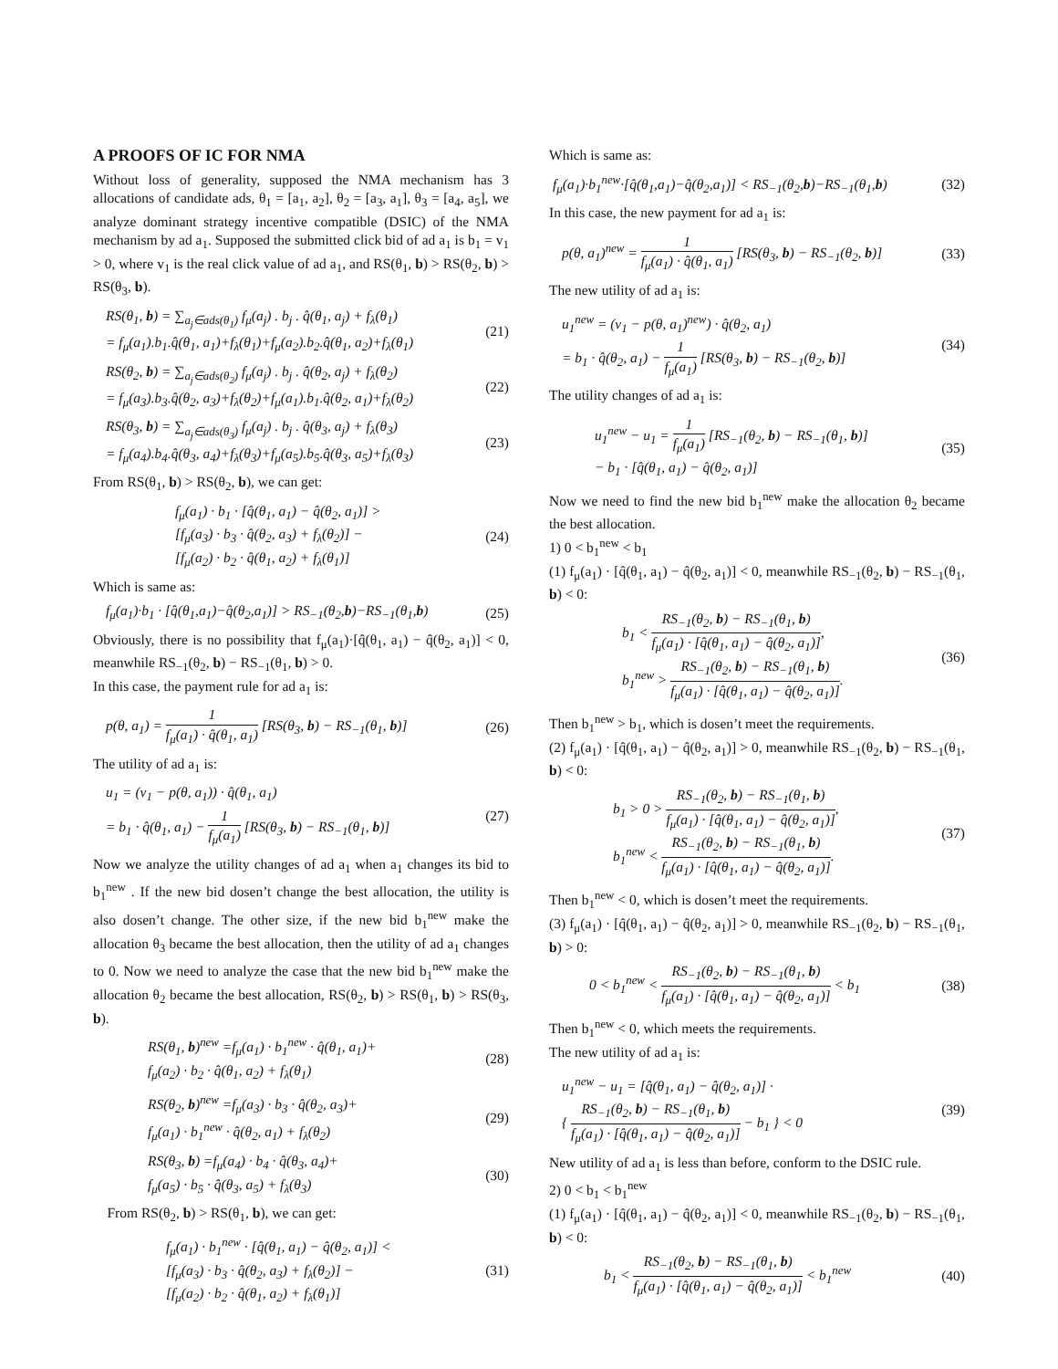A PROOFS OF IC FOR NMA
Without loss of generality, supposed the NMA mechanism has 3 allocations of candidate ads, θ<sub>1</sub> = [a<sub>1</sub>, a<sub>2</sub>], θ<sub>2</sub> = [a<sub>3</sub>, a<sub>1</sub>], θ<sub>3</sub> = [a<sub>4</sub>, a<sub>5</sub>], we analyze dominant strategy incentive compatible (DSIC) of the NMA mechanism by ad a<sub>1</sub>. Supposed the submitted click bid of ad a<sub>1</sub> is b<sub>1</sub> = v<sub>1</sub> > 0, where v<sub>1</sub> is the real click value of ad a<sub>1</sub>, and RS(θ<sub>1</sub>, b) > RS(θ<sub>2</sub>, b) > RS(θ<sub>3</sub>, b).
RS(θ<sub>1</sub>, b) = ∑<sub>a<sub>j</sub>∈ads(θ<sub>1</sub>)</sub> f<sub>μ</sub>(a<sub>j</sub>) . b<sub>j</sub> . q̂(θ<sub>1</sub>, a<sub>j</sub>) + f<sub>λ</sub>(θ<sub>1</sub>)
= f<sub>μ</sub>(a<sub>1</sub>).b<sub>1</sub>.q̂(θ<sub>1</sub>, a<sub>1</sub>)+f<sub>λ</sub>(θ<sub>1</sub>)+f<sub>μ</sub>(a<sub>2</sub>).b<sub>2</sub>.q̂(θ<sub>1</sub>, a<sub>2</sub>)+f<sub>λ</sub>(θ<sub>1</sub>)
(21)
RS(θ<sub>2</sub>, b) = ∑<sub>a<sub>j</sub>∈ads(θ<sub>2</sub>)</sub> f<sub>μ</sub>(a<sub>j</sub>) . b<sub>j</sub> . q̂(θ<sub>2</sub>, a<sub>j</sub>) + f<sub>λ</sub>(θ<sub>2</sub>)
= f<sub>μ</sub>(a<sub>3</sub>).b<sub>3</sub>.q̂(θ<sub>2</sub>, a<sub>3</sub>)+f<sub>λ</sub>(θ<sub>2</sub>)+f<sub>μ</sub>(a<sub>1</sub>).b<sub>1</sub>.q̂(θ<sub>2</sub>, a<sub>1</sub>)+f<sub>λ</sub>(θ<sub>2</sub>)
(22)
RS(θ<sub>3</sub>, b) = ∑<sub>a<sub>j</sub>∈ads(θ<sub>3</sub>)</sub> f<sub>μ</sub>(a<sub>j</sub>) . b<sub>j</sub> . q̂(θ<sub>3</sub>, a<sub>j</sub>) + f<sub>λ</sub>(θ<sub>3</sub>)
= f<sub>μ</sub>(a<sub>4</sub>).b<sub>4</sub>.q̂(θ<sub>3</sub>, a<sub>4</sub>)+f<sub>λ</sub>(θ<sub>3</sub>)+f<sub>μ</sub>(a<sub>5</sub>).b<sub>5</sub>.q̂(θ<sub>3</sub>, a<sub>5</sub>)+f<sub>λ</sub>(θ<sub>3</sub>)
(23)
From RS(θ<sub>1</sub>, b) > RS(θ<sub>2</sub>, b), we can get:
f<sub>μ</sub>(a<sub>1</sub>) · b<sub>1</sub> · [q̂(θ<sub>1</sub>, a<sub>1</sub>) − q̂(θ<sub>2</sub>, a<sub>1</sub>)] >
[f<sub>μ</sub>(a<sub>3</sub>) · b<sub>3</sub> · q̂(θ<sub>2</sub>, a<sub>3</sub>) + f<sub>λ</sub>(θ<sub>2</sub>)] −
[f<sub>μ</sub>(a<sub>2</sub>) · b<sub>2</sub> · q̂(θ<sub>1</sub>, a<sub>2</sub>) + f<sub>λ</sub>(θ<sub>1</sub>)]
(24)
Which is same as:
f<sub>μ</sub>(a<sub>1</sub>)·b<sub>1</sub> · [q̂(θ<sub>1</sub>,a<sub>1</sub>)−q̂(θ<sub>2</sub>,a<sub>1</sub>)] > RS<sub>−1</sub>(θ<sub>2</sub>,b)−RS<sub>−1</sub>(θ<sub>1</sub>,b)
(25)
Obviously, there is no possibility that f<sub>μ</sub>(a<sub>1</sub>)·[q̂(θ<sub>1</sub>, a<sub>1</sub>) − q̂(θ<sub>2</sub>, a<sub>1</sub>)] < 0, meanwhile RS<sub>−1</sub>(θ<sub>2</sub>, b) − RS<sub>−1</sub>(θ<sub>1</sub>, b) > 0.
In this case, the payment rule for ad a<sub>1</sub> is:
p(θ, a<sub>1</sub>) = 1 f<sub>μ</sub>(a<sub>1</sub>) · q̂(θ<sub>1</sub>, a<sub>1</sub>) [RS(θ<sub>3</sub>, b) − RS<sub>−1</sub>(θ<sub>1</sub>, b)]
(26)
The utility of ad a<sub>1</sub> is:
u<sub>1</sub> = (v<sub>1</sub> − p(θ, a<sub>1</sub>)) · q̂(θ<sub>1</sub>, a<sub>1</sub>)
= b<sub>1</sub> · q̂(θ<sub>1</sub>, a<sub>1</sub>) − 1 f<sub>μ</sub>(a<sub>1</sub>) [RS(θ<sub>3</sub>, b) − RS<sub>−1</sub>(θ<sub>1</sub>, b)]
(27)
Now we analyze the utility changes of ad a<sub>1</sub> when a<sub>1</sub> changes its bid to b<sub>1</sub><sup>new</sup> . If the new bid dosen’t change the best allocation, the utility is also dosen’t change. The other size, if the new bid b<sub>1</sub><sup>new</sup> make the allocation θ<sub>3</sub> became the best allocation, then the utility of ad a<sub>1</sub> changes to 0. Now we need to analyze the case that the new bid b<sub>1</sub><sup>new</sup> make the allocation θ<sub>2</sub> became the best allocation, RS(θ<sub>2</sub>, b) > RS(θ<sub>1</sub>, b) > RS(θ<sub>3</sub>, b).
RS(θ<sub>1</sub>, b)<sup>new</sup> =f<sub>μ</sub>(a<sub>1</sub>) · b<sub>1</sub><sup>new</sup> · q̂(θ<sub>1</sub>, a<sub>1</sub>)+
f<sub>μ</sub>(a<sub>2</sub>) · b<sub>2</sub> · q̂(θ<sub>1</sub>, a<sub>2</sub>) + f<sub>λ</sub>(θ<sub>1</sub>)
(28)
RS(θ<sub>2</sub>, b)<sup>new</sup> =f<sub>μ</sub>(a<sub>3</sub>) · b<sub>3</sub> · q̂(θ<sub>2</sub>, a<sub>3</sub>)+
f<sub>μ</sub>(a<sub>1</sub>) · b<sub>1</sub><sup>new</sup> · q̂(θ<sub>2</sub>, a<sub>1</sub>) + f<sub>λ</sub>(θ<sub>2</sub>)
(29)
RS(θ<sub>3</sub>, b) =f<sub>μ</sub>(a<sub>4</sub>) · b<sub>4</sub> · q̂(θ<sub>3</sub>, a<sub>4</sub>)+
f<sub>μ</sub>(a<sub>5</sub>) · b<sub>5</sub> · q̂(θ<sub>3</sub>, a<sub>5</sub>) + f<sub>λ</sub>(θ<sub>3</sub>)
(30)
From RS(θ<sub>2</sub>, b) > RS(θ<sub>1</sub>, b), we can get:
f<sub>μ</sub>(a<sub>1</sub>) · b<sub>1</sub><sup>new</sup> · [q̂(θ<sub>1</sub>, a<sub>1</sub>) − q̂(θ<sub>2</sub>, a<sub>1</sub>)] <
[f<sub>μ</sub>(a<sub>3</sub>) · b<sub>3</sub> · q̂(θ<sub>2</sub>, a<sub>3</sub>) + f<sub>λ</sub>(θ<sub>2</sub>)] −
[f<sub>μ</sub>(a<sub>2</sub>) · b<sub>2</sub> · q̂(θ<sub>1</sub>, a<sub>2</sub>) + f<sub>λ</sub>(θ<sub>1</sub>)]
(31)
Which is same as:
f<sub>μ</sub>(a<sub>1</sub>)·b<sub>1</sub><sup>new</sup>·[q̂(θ<sub>1</sub>,a<sub>1</sub>)−q̂(θ<sub>2</sub>,a<sub>1</sub>)] < RS<sub>−1</sub>(θ<sub>2</sub>,b)−RS<sub>−1</sub>(θ<sub>1</sub>,b)
(32)
In this case, the new payment for ad a<sub>1</sub> is:
p(θ, a<sub>1</sub>)<sup>new</sup> = 1 f<sub>μ</sub>(a<sub>1</sub>) · q̂(θ<sub>1</sub>, a<sub>1</sub>) [RS(θ<sub>3</sub>, b) − RS<sub>−1</sub>(θ<sub>2</sub>, b)]
(33)
The new utility of ad a<sub>1</sub> is:
u<sub>1</sub><sup>new</sup> = (v<sub>1</sub> − p(θ, a<sub>1</sub>)<sup>new</sup>) · q̂(θ<sub>2</sub>, a<sub>1</sub>)
= b<sub>1</sub> · q̂(θ<sub>2</sub>, a<sub>1</sub>) − 1 f<sub>μ</sub>(a<sub>1</sub>) [RS(θ<sub>3</sub>, b) − RS<sub>−1</sub>(θ<sub>2</sub>, b)]
(34)
The utility changes of ad a<sub>1</sub> is:
u<sub>1</sub><sup>new</sup> − u<sub>1</sub> = 1 f<sub>μ</sub>(a<sub>1</sub>) [RS<sub>−1</sub>(θ<sub>2</sub>, b) − RS<sub>−1</sub>(θ<sub>1</sub>, b)]
− b<sub>1</sub> · [q̂(θ<sub>1</sub>, a<sub>1</sub>) − q̂(θ<sub>2</sub>, a<sub>1</sub>)]
(35)
Now we need to find the new bid b<sub>1</sub><sup>new</sup> make the allocation θ<sub>2</sub> became the best allocation.
1) 0 < b<sub>1</sub><sup>new</sup> < b<sub>1</sub>
(1) f<sub>μ</sub>(a<sub>1</sub>) · [q̂(θ<sub>1</sub>, a<sub>1</sub>) − q̂(θ<sub>2</sub>, a<sub>1</sub>)] < 0, meanwhile RS<sub>−1</sub>(θ<sub>2</sub>, b) − RS<sub>−1</sub>(θ<sub>1</sub>, b) < 0:
b<sub>1</sub> < RS<sub>−1</sub>(θ<sub>2</sub>, b) − RS<sub>−1</sub>(θ<sub>1</sub>, b) f<sub>μ</sub>(a<sub>1</sub>) · [q̂(θ<sub>1</sub>, a<sub>1</sub>) − q̂(θ<sub>2</sub>, a<sub>1</sub>)],
b<sub>1</sub><sup>new</sup> > RS<sub>−1</sub>(θ<sub>2</sub>, b) − RS<sub>−1</sub>(θ<sub>1</sub>, b) f<sub>μ</sub>(a<sub>1</sub>) · [q̂(θ<sub>1</sub>, a<sub>1</sub>) − q̂(θ<sub>2</sub>, a<sub>1</sub>)].
(36)
Then b<sub>1</sub><sup>new</sup> > b<sub>1</sub>, which is dosen’t meet the requirements.
(2) f<sub>μ</sub>(a<sub>1</sub>) · [q̂(θ<sub>1</sub>, a<sub>1</sub>) − q̂(θ<sub>2</sub>, a<sub>1</sub>)] > 0, meanwhile RS<sub>−1</sub>(θ<sub>2</sub>, b) − RS<sub>−1</sub>(θ<sub>1</sub>, b) < 0:
b<sub>1</sub> > 0 > RS<sub>−1</sub>(θ<sub>2</sub>, b) − RS<sub>−1</sub>(θ<sub>1</sub>, b) f<sub>μ</sub>(a<sub>1</sub>) · [q̂(θ<sub>1</sub>, a<sub>1</sub>) − q̂(θ<sub>2</sub>, a<sub>1</sub>)],
b<sub>1</sub><sup>new</sup> < RS<sub>−1</sub>(θ<sub>2</sub>, b) − RS<sub>−1</sub>(θ<sub>1</sub>, b) f<sub>μ</sub>(a<sub>1</sub>) · [q̂(θ<sub>1</sub>, a<sub>1</sub>) − q̂(θ<sub>2</sub>, a<sub>1</sub>)].
(37)
Then b<sub>1</sub><sup>new</sup> < 0, which is dosen’t meet the requirements.
(3) f<sub>μ</sub>(a<sub>1</sub>) · [q̂(θ<sub>1</sub>, a<sub>1</sub>) − q̂(θ<sub>2</sub>, a<sub>1</sub>)] > 0, meanwhile RS<sub>−1</sub>(θ<sub>2</sub>, b) − RS<sub>−1</sub>(θ<sub>1</sub>, b) > 0:
0 < b<sub>1</sub><sup>new</sup> < RS<sub>−1</sub>(θ<sub>2</sub>, b) − RS<sub>−1</sub>(θ<sub>1</sub>, b) f<sub>μ</sub>(a<sub>1</sub>) · [q̂(θ<sub>1</sub>, a<sub>1</sub>) − q̂(θ<sub>2</sub>, a<sub>1</sub>)] < b<sub>1</sub>
(38)
Then b<sub>1</sub><sup>new</sup> < 0, which meets the requirements.
The new utility of ad a<sub>1</sub> is:
u<sub>1</sub><sup>new</sup> − u<sub>1</sub> = [q̂(θ<sub>1</sub>, a<sub>1</sub>) − q̂(θ<sub>2</sub>, a<sub>1</sub>)] ·
{ RS<sub>−1</sub>(θ<sub>2</sub>, b) − RS<sub>−1</sub>(θ<sub>1</sub>, b) f<sub>μ</sub>(a<sub>1</sub>) · [q̂(θ<sub>1</sub>, a<sub>1</sub>) − q̂(θ<sub>2</sub>, a<sub>1</sub>)] − b<sub>1</sub> } < 0
(39)
New utility of ad a<sub>1</sub> is less than before, conform to the DSIC rule.
2) 0 < b<sub>1</sub> < b<sub>1</sub><sup>new</sup>
(1) f<sub>μ</sub>(a<sub>1</sub>) · [q̂(θ<sub>1</sub>, a<sub>1</sub>) − q̂(θ<sub>2</sub>, a<sub>1</sub>)] < 0, meanwhile RS<sub>−1</sub>(θ<sub>2</sub>, b) − RS<sub>−1</sub>(θ<sub>1</sub>, b) < 0:
b<sub>1</sub> < RS<sub>−1</sub>(θ<sub>2</sub>, b) − RS<sub>−1</sub>(θ<sub>1</sub>, b) f<sub>μ</sub>(a<sub>1</sub>) · [q̂(θ<sub>1</sub>, a<sub>1</sub>) − q̂(θ<sub>2</sub>, a<sub>1</sub>)] < b<sub>1</sub><sup>new</sup>
(40)